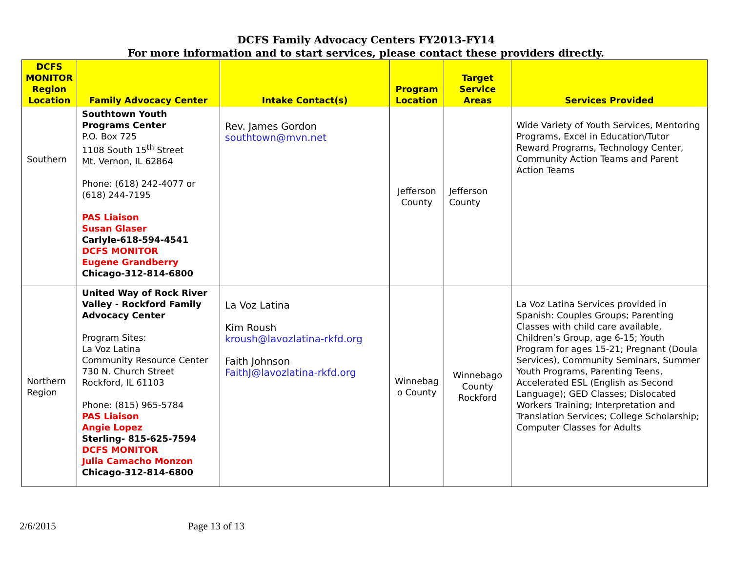DCFS Family Advocacy Centers FY2013-FY14
For more information and to start services, please contact these providers directly.
| DCFS MONITOR Region Location | Family Advocacy Center | Intake Contact(s) | Program Location | Target Service Areas | Services Provided |
| --- | --- | --- | --- | --- | --- |
| Southern | Southtown Youth Programs Center P.O. Box 725 1108 South 15<sup>th</sup> Street Mt. Vernon, IL 62864 Phone: (618) 242-4077 or (618) 244-7195 PAS Liaison Susan Glaser Carlyle-618-594-4541 DCFS MONITOR Eugene Grandberry Chicago-312-814-6800 | Rev. James Gordon southtown@mvn.net | Jefferson County | Jefferson County | Wide Variety of Youth Services, Mentoring Programs, Excel in Education/Tutor Reward Programs, Technology Center, Community Action Teams and Parent Action Teams |
| Northern Region | United Way of Rock River Valley - Rockford Family Advocacy Center Program Sites: La Voz Latina Community Resource Center 730 N. Church Street Rockford, IL 61103 Phone: (815) 965-5784 PAS Liaison Angie Lopez Sterling- 815-625-7594 DCFS MONITOR Julia Camacho Monzon Chicago-312-814-6800 | La Voz Latina Kim Roush kroush@lavozlatina-rkfd.org Faith Johnson FaithJ@lavozlatina-rkfd.org | Winnebag o County | Winnebago County Rockford | La Voz Latina Services provided in Spanish: Couples Groups; Parenting Classes with child care available, Children’s Group, age 6-15; Youth Program for ages 15-21; Pregnant (Doula Services), Community Seminars, Summer Youth Programs, Parenting Teens, Accelerated ESL (English as Second Language); GED Classes; Dislocated Workers Training; Interpretation and Translation Services; College Scholarship; Computer Classes for Adults |
2/6/2015 Page 13 of 13